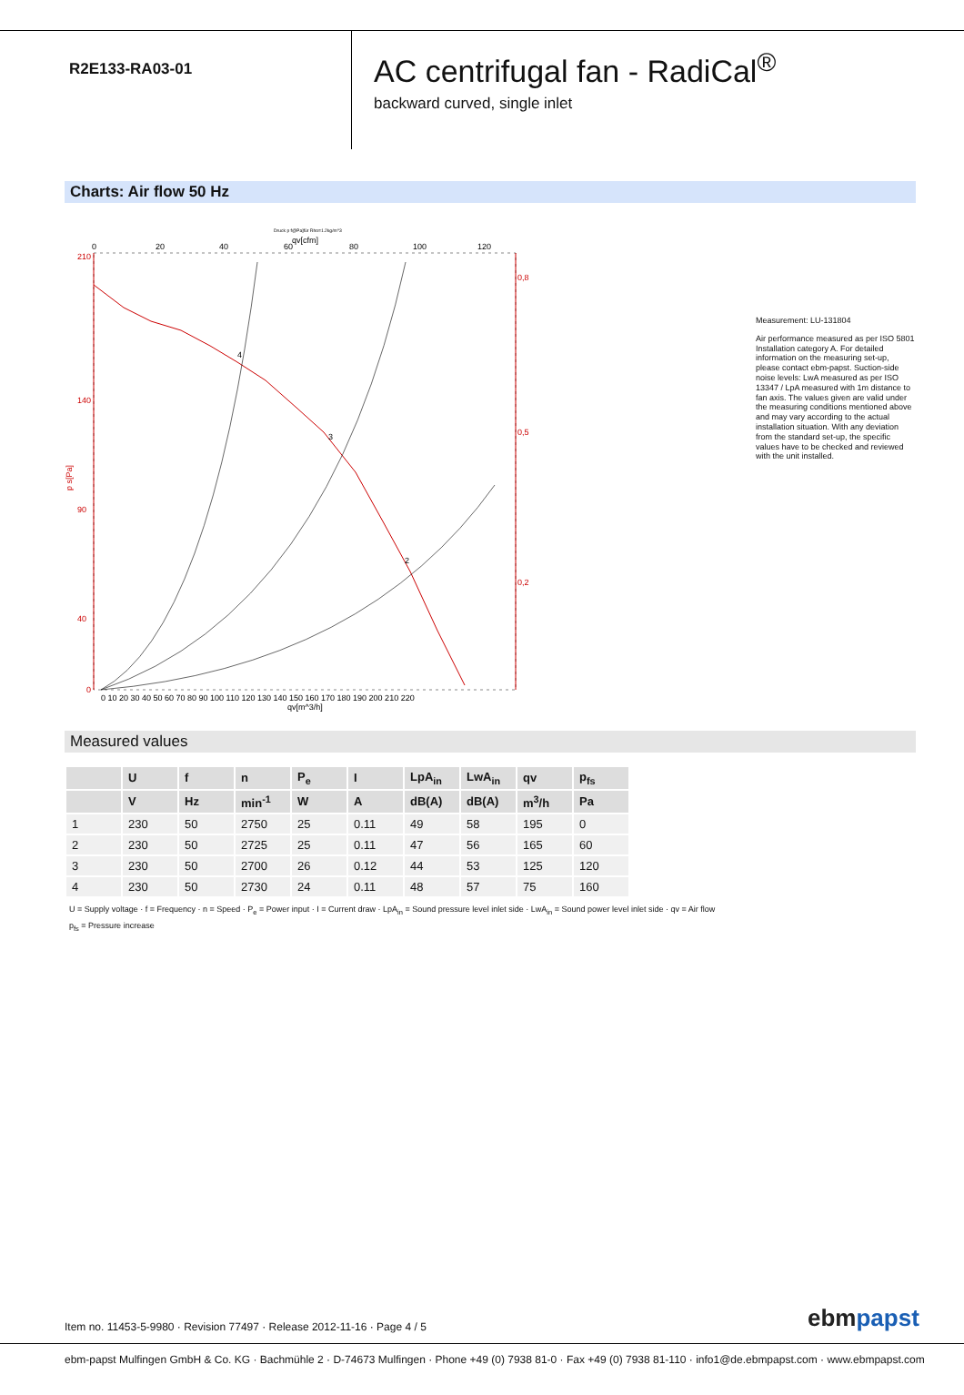R2E133-RA03-01
AC centrifugal fan - RadiCal<sup>®</sup>
backward curved, single inlet
Charts: Air flow 50 Hz
Druck p f@Pa]für Rho=1.2kg/m^3
qv[cfm]
0
20
40
60
80
100
120
210
140
90
40
0
p s[Pa]
0,8
0,5
0,2
4
3
2
0 10 20 30 40 50 60 70 80 90 100 110 120 130 140 150 160 170 180 190 200 210 220
qv[m^3/h]
Measurement: LU-131804
Air performance measured as per ISO 5801 Installation category A. For detailed information on the measuring set-up, please contact ebm-papst. Suction-side noise levels: LwA measured as per ISO 13347 / LpA measured with 1m distance to fan axis. The values given are valid under the measuring conditions mentioned above and may vary according to the actual installation situation. With any deviation from the standard set-up, the specific values have to be checked and reviewed with the unit installed.
Measured values
| | U | f | n | P<sub>e</sub> | I | LpA<sub>in</sub> | LwA<sub>in</sub> | qv | p<sub>fs</sub> |
| --- | --- | --- | --- | --- | --- | --- | --- | --- | --- |
| | V | Hz | min<sup>-1</sup> | W | A | dB(A) | dB(A) | m<sup>3</sup>/h | Pa |
| 1 | 230 | 50 | 2750 | 25 | 0.11 | 49 | 58 | 195 | 0 |
| 2 | 230 | 50 | 2725 | 25 | 0.11 | 47 | 56 | 165 | 60 |
| 3 | 230 | 50 | 2700 | 26 | 0.12 | 44 | 53 | 125 | 120 |
| 4 | 230 | 50 | 2730 | 24 | 0.11 | 48 | 57 | 75 | 160 |
U = Supply voltage · f = Frequency · n = Speed · P<sub>e</sub> = Power input · I = Current draw · LpA<sub>in</sub> = Sound pressure level inlet side · LwA<sub>in</sub> = Sound power level inlet side · qv = Air flow
p<sub>fs</sub> = Pressure increase
Item no. 11453-5-9980 · Revision 77497 · Release 2012-11-16 · Page 4 / 5
ebmpapst
ebm-papst Mulfingen GmbH & Co. KG · Bachmühle 2 · D-74673 Mulfingen · Phone +49 (0) 7938 81-0 · Fax +49 (0) 7938 81-110 · info1@de.ebmpapst.com · www.ebmpapst.com